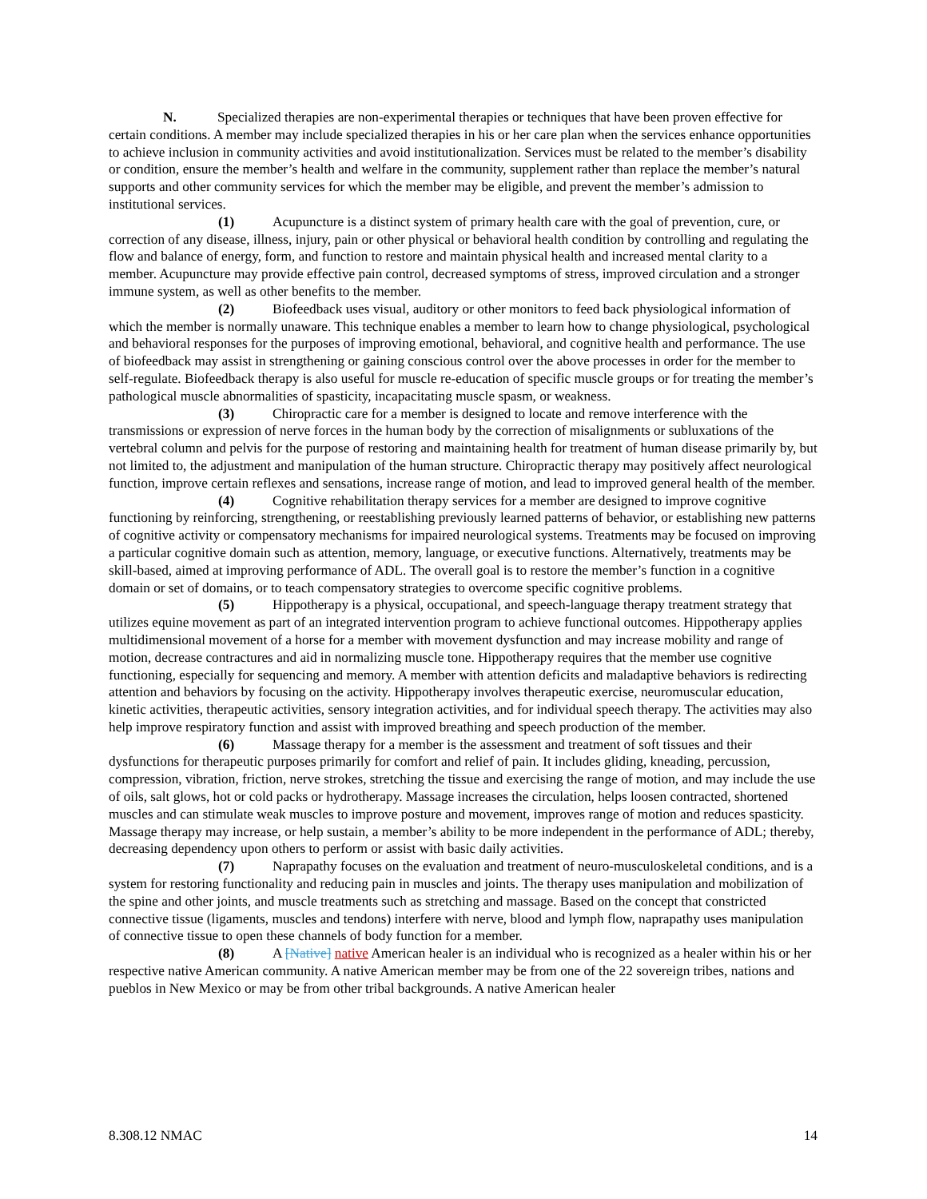N. Specialized therapies are non-experimental therapies or techniques that have been proven effective for certain conditions. A member may include specialized therapies in his or her care plan when the services enhance opportunities to achieve inclusion in community activities and avoid institutionalization. Services must be related to the member’s disability or condition, ensure the member’s health and welfare in the community, supplement rather than replace the member’s natural supports and other community services for which the member may be eligible, and prevent the member’s admission to institutional services.
(1) Acupuncture is a distinct system of primary health care with the goal of prevention, cure, or correction of any disease, illness, injury, pain or other physical or behavioral health condition by controlling and regulating the flow and balance of energy, form, and function to restore and maintain physical health and increased mental clarity to a member. Acupuncture may provide effective pain control, decreased symptoms of stress, improved circulation and a stronger immune system, as well as other benefits to the member.
(2) Biofeedback uses visual, auditory or other monitors to feed back physiological information of which the member is normally unaware. This technique enables a member to learn how to change physiological, psychological and behavioral responses for the purposes of improving emotional, behavioral, and cognitive health and performance. The use of biofeedback may assist in strengthening or gaining conscious control over the above processes in order for the member to self-regulate. Biofeedback therapy is also useful for muscle re-education of specific muscle groups or for treating the member’s pathological muscle abnormalities of spasticity, incapacitating muscle spasm, or weakness.
(3) Chiropractic care for a member is designed to locate and remove interference with the transmissions or expression of nerve forces in the human body by the correction of misalignments or subluxations of the vertebral column and pelvis for the purpose of restoring and maintaining health for treatment of human disease primarily by, but not limited to, the adjustment and manipulation of the human structure. Chiropractic therapy may positively affect neurological function, improve certain reflexes and sensations, increase range of motion, and lead to improved general health of the member.
(4) Cognitive rehabilitation therapy services for a member are designed to improve cognitive functioning by reinforcing, strengthening, or reestablishing previously learned patterns of behavior, or establishing new patterns of cognitive activity or compensatory mechanisms for impaired neurological systems. Treatments may be focused on improving a particular cognitive domain such as attention, memory, language, or executive functions. Alternatively, treatments may be skill-based, aimed at improving performance of ADL. The overall goal is to restore the member’s function in a cognitive domain or set of domains, or to teach compensatory strategies to overcome specific cognitive problems.
(5) Hippotherapy is a physical, occupational, and speech-language therapy treatment strategy that utilizes equine movement as part of an integrated intervention program to achieve functional outcomes. Hippotherapy applies multidimensional movement of a horse for a member with movement dysfunction and may increase mobility and range of motion, decrease contractures and aid in normalizing muscle tone. Hippotherapy requires that the member use cognitive functioning, especially for sequencing and memory. A member with attention deficits and maladaptive behaviors is redirecting attention and behaviors by focusing on the activity. Hippotherapy involves therapeutic exercise, neuromuscular education, kinetic activities, therapeutic activities, sensory integration activities, and for individual speech therapy. The activities may also help improve respiratory function and assist with improved breathing and speech production of the member.
(6) Massage therapy for a member is the assessment and treatment of soft tissues and their dysfunctions for therapeutic purposes primarily for comfort and relief of pain. It includes gliding, kneading, percussion, compression, vibration, friction, nerve strokes, stretching the tissue and exercising the range of motion, and may include the use of oils, salt glows, hot or cold packs or hydrotherapy. Massage increases the circulation, helps loosen contracted, shortened muscles and can stimulate weak muscles to improve posture and movement, improves range of motion and reduces spasticity. Massage therapy may increase, or help sustain, a member’s ability to be more independent in the performance of ADL; thereby, decreasing dependency upon others to perform or assist with basic daily activities.
(7) Naprapathy focuses on the evaluation and treatment of neuro-musculoskeletal conditions, and is a system for restoring functionality and reducing pain in muscles and joints. The therapy uses manipulation and mobilization of the spine and other joints, and muscle treatments such as stretching and massage. Based on the concept that constricted connective tissue (ligaments, muscles and tendons) interfere with nerve, blood and lymph flow, naprapathy uses manipulation of connective tissue to open these channels of body function for a member.
(8) A [Native] native American healer is an individual who is recognized as a healer within his or her respective native American community. A native American member may be from one of the 22 sovereign tribes, nations and pueblos in New Mexico or may be from other tribal backgrounds. A native American healer
8.308.12 NMAC 14